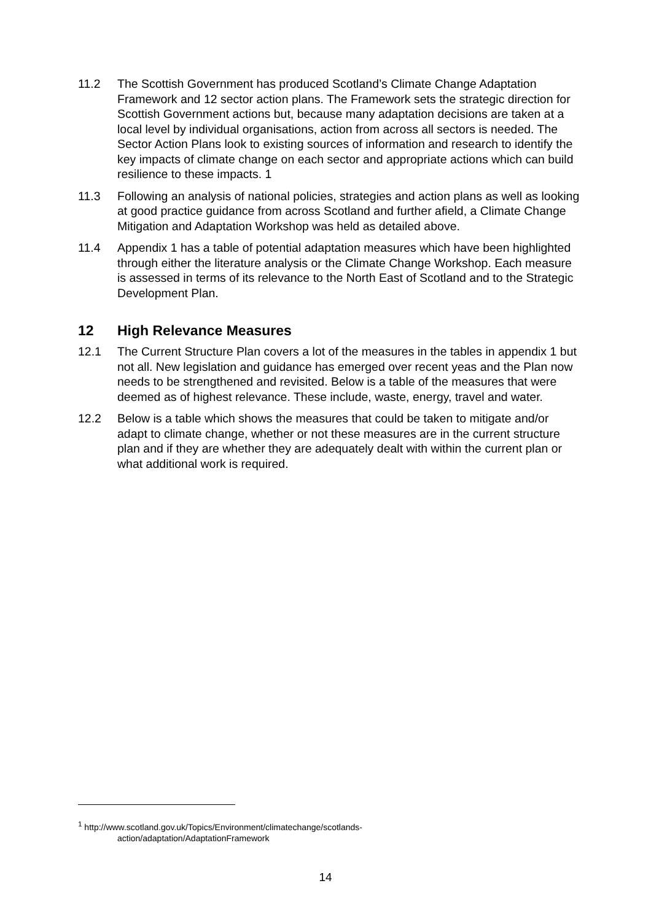11.2 The Scottish Government has produced Scotland’s Climate Change Adaptation Framework and 12 sector action plans. The Framework sets the strategic direction for Scottish Government actions but, because many adaptation decisions are taken at a local level by individual organisations, action from across all sectors is needed. The Sector Action Plans look to existing sources of information and research to identify the key impacts of climate change on each sector and appropriate actions which can build resilience to these impacts. 1
11.3 Following an analysis of national policies, strategies and action plans as well as looking at good practice guidance from across Scotland and further afield, a Climate Change Mitigation and Adaptation Workshop was held as detailed above.
11.4 Appendix 1 has a table of potential adaptation measures which have been highlighted through either the literature analysis or the Climate Change Workshop. Each measure is assessed in terms of its relevance to the North East of Scotland and to the Strategic Development Plan.
12 High Relevance Measures
12.1 The Current Structure Plan covers a lot of the measures in the tables in appendix 1 but not all. New legislation and guidance has emerged over recent yeas and the Plan now needs to be strengthened and revisited. Below is a table of the measures that were deemed as of highest relevance. These include, waste, energy, travel and water.
12.2 Below is a table which shows the measures that could be taken to mitigate and/or adapt to climate change, whether or not these measures are in the current structure plan and if they are whether they are adequately dealt with within the current plan or what additional work is required.
<sup>1</sup> http://www.scotland.gov.uk/Topics/Environment/climatechange/scotlands-
action/adaptation/AdaptationFramework
14